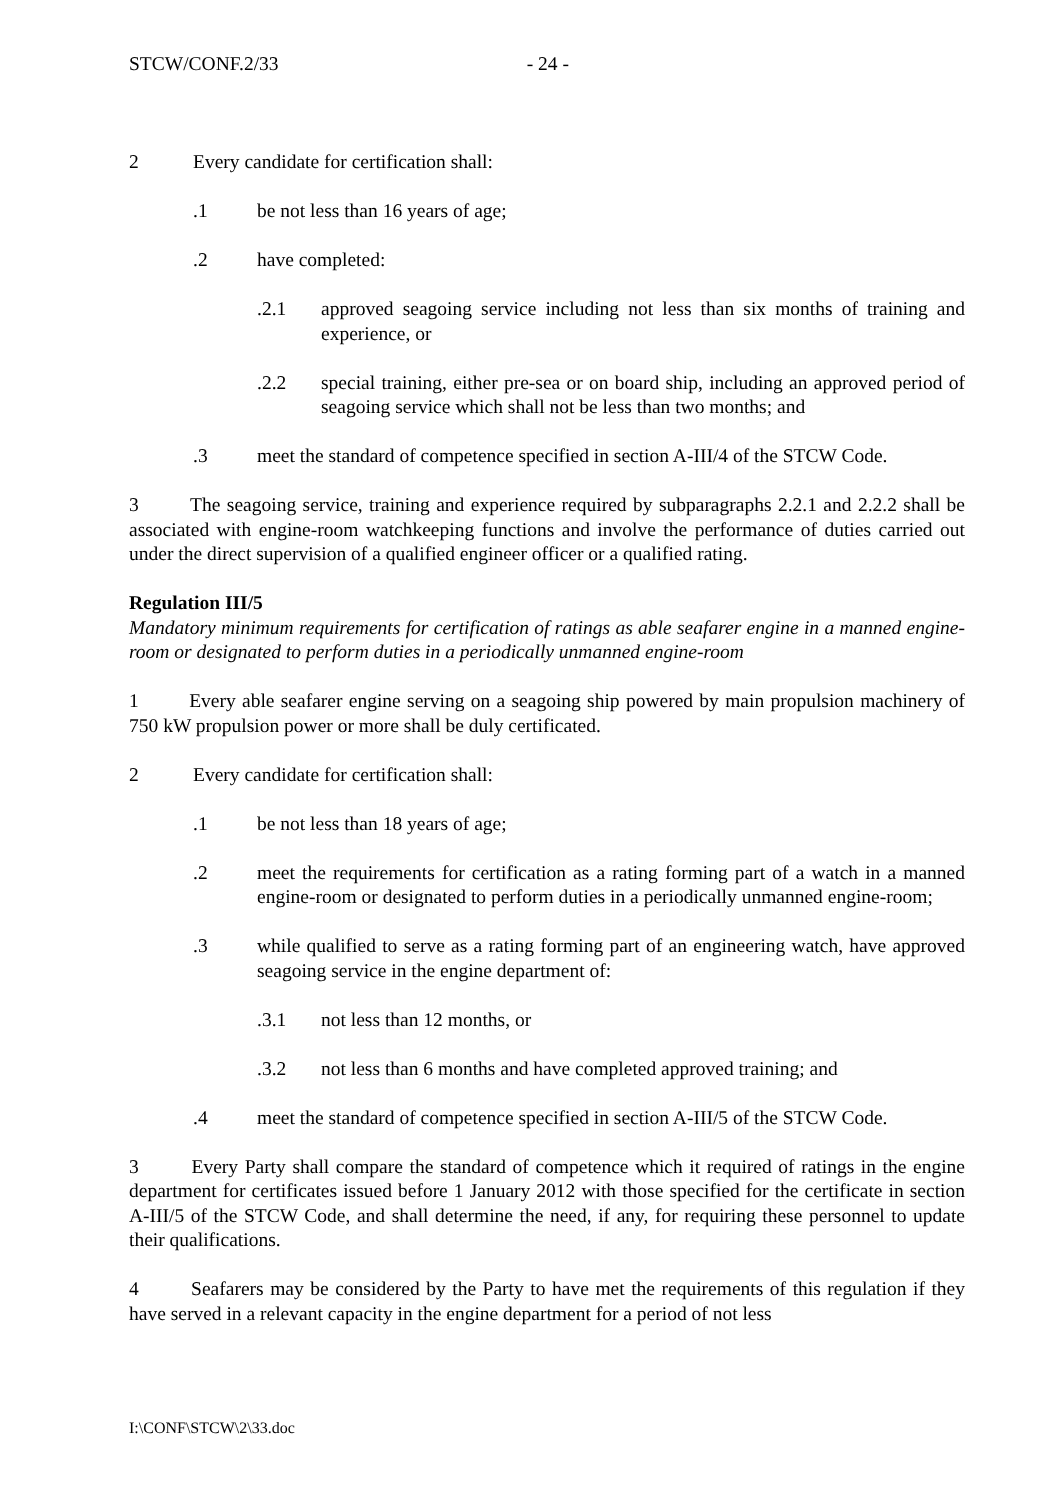STCW/CONF.2/33 - 24 -
2 Every candidate for certification shall:
.1 be not less than 16 years of age;
.2 have completed:
.2.1 approved seagoing service including not less than six months of training and experience, or
.2.2 special training, either pre-sea or on board ship, including an approved period of seagoing service which shall not be less than two months; and
.3 meet the standard of competence specified in section A-III/4 of the STCW Code.
3 The seagoing service, training and experience required by subparagraphs 2.2.1 and 2.2.2 shall be associated with engine-room watchkeeping functions and involve the performance of duties carried out under the direct supervision of a qualified engineer officer or a qualified rating.
Regulation III/5
Mandatory minimum requirements for certification of ratings as able seafarer engine in a manned engine-room or designated to perform duties in a periodically unmanned engine-room
1 Every able seafarer engine serving on a seagoing ship powered by main propulsion machinery of 750 kW propulsion power or more shall be duly certificated.
2 Every candidate for certification shall:
.1 be not less than 18 years of age;
.2 meet the requirements for certification as a rating forming part of a watch in a manned engine-room or designated to perform duties in a periodically unmanned engine-room;
.3 while qualified to serve as a rating forming part of an engineering watch, have approved seagoing service in the engine department of:
.3.1 not less than 12 months, or
.3.2 not less than 6 months and have completed approved training; and
.4 meet the standard of competence specified in section A-III/5 of the STCW Code.
3 Every Party shall compare the standard of competence which it required of ratings in the engine department for certificates issued before 1 January 2012 with those specified for the certificate in section A-III/5 of the STCW Code, and shall determine the need, if any, for requiring these personnel to update their qualifications.
4 Seafarers may be considered by the Party to have met the requirements of this regulation if they have served in a relevant capacity in the engine department for a period of not less
I:\CONF\STCW\2\33.doc